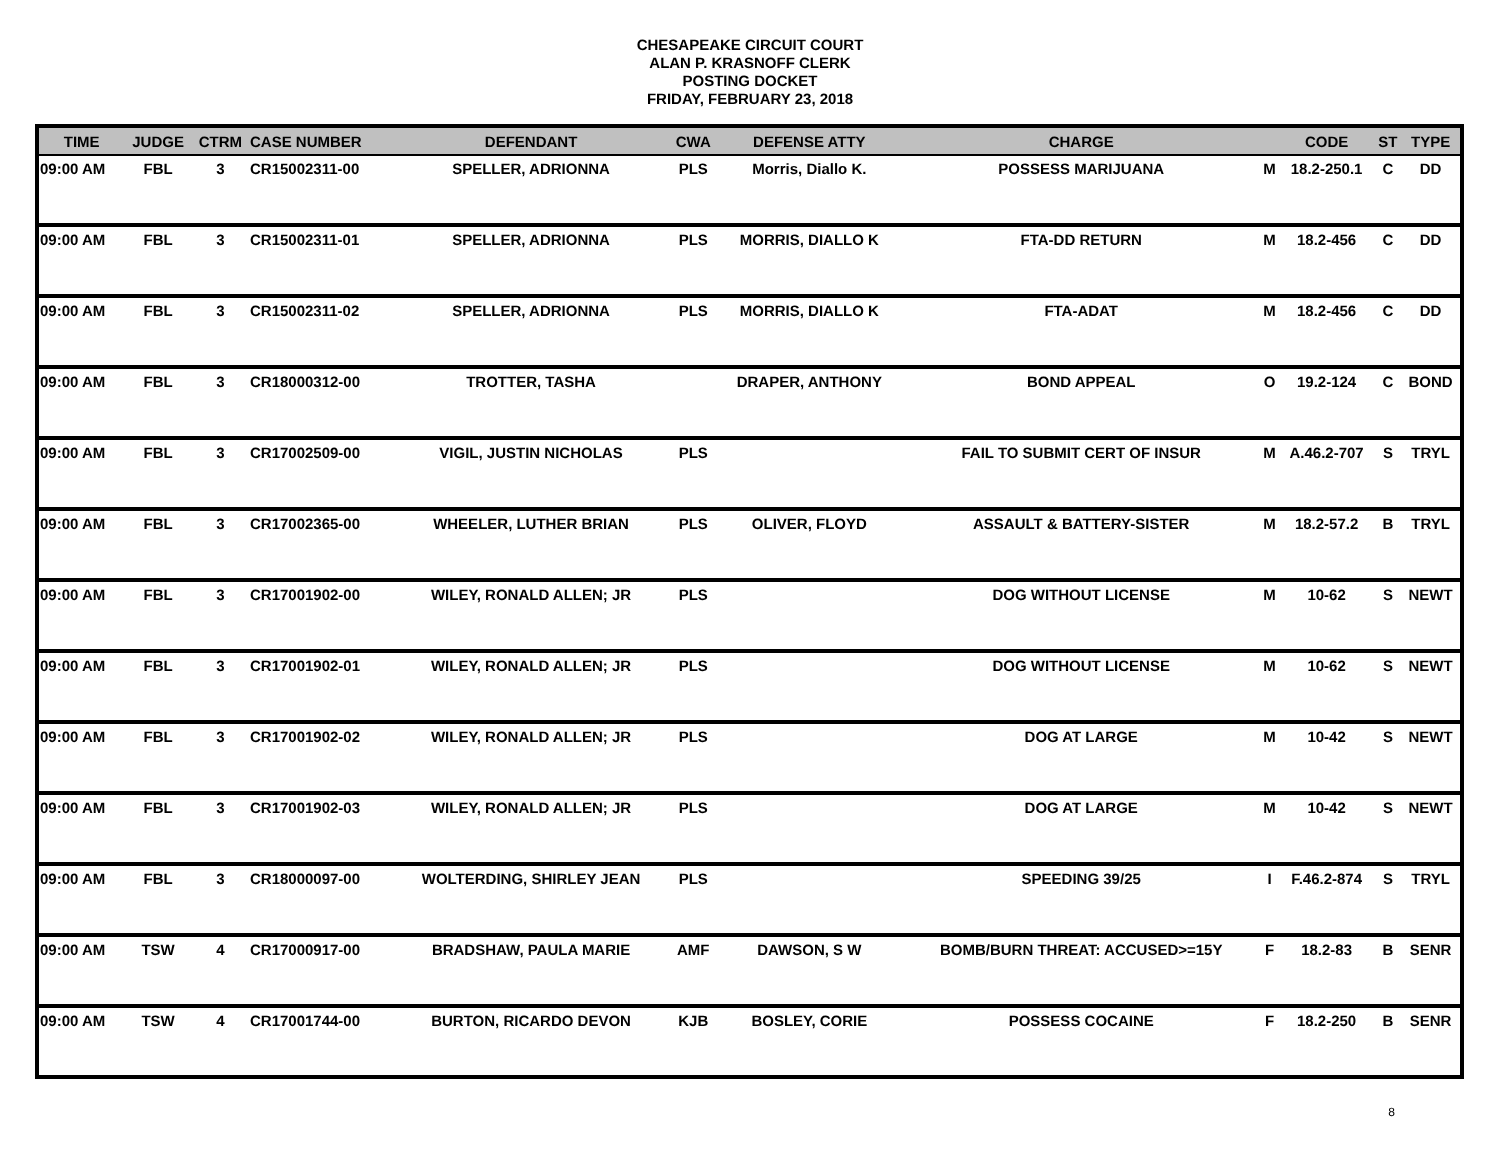CHESAPEAKE CIRCUIT COURT
ALAN P. KRASNOFF CLERK
POSTING DOCKET
FRIDAY, FEBRUARY 23, 2018
| TIME | JUDGE | CTRM | CASE NUMBER | DEFENDANT | CWA | DEFENSE ATTY | CHARGE | | CODE | ST | TYPE |
| --- | --- | --- | --- | --- | --- | --- | --- | --- | --- | --- | --- |
| 09:00 AM | FBL | 3 | CR15002311-00 | SPELLER, ADRIONNA | PLS | Morris, Diallo K. | POSSESS MARIJUANA | M | 18.2-250.1 | C | DD |
| 09:00 AM | FBL | 3 | CR15002311-01 | SPELLER, ADRIONNA | PLS | MORRIS, DIALLO K | FTA-DD RETURN | M | 18.2-456 | C | DD |
| 09:00 AM | FBL | 3 | CR15002311-02 | SPELLER, ADRIONNA | PLS | MORRIS, DIALLO K | FTA-ADAT | M | 18.2-456 | C | DD |
| 09:00 AM | FBL | 3 | CR18000312-00 | TROTTER, TASHA | | DRAPER, ANTHONY | BOND APPEAL | O | 19.2-124 | C | BOND |
| 09:00 AM | FBL | 3 | CR17002509-00 | VIGIL, JUSTIN NICHOLAS | PLS | | FAIL TO SUBMIT CERT OF INSUR | M | A.46.2-707 | S | TRYL |
| 09:00 AM | FBL | 3 | CR17002365-00 | WHEELER, LUTHER BRIAN | PLS | OLIVER, FLOYD | ASSAULT & BATTERY-SISTER | M | 18.2-57.2 | B | TRYL |
| 09:00 AM | FBL | 3 | CR17001902-00 | WILEY, RONALD ALLEN; JR | PLS | | DOG WITHOUT LICENSE | M | 10-62 | S | NEWT |
| 09:00 AM | FBL | 3 | CR17001902-01 | WILEY, RONALD ALLEN; JR | PLS | | DOG WITHOUT LICENSE | M | 10-62 | S | NEWT |
| 09:00 AM | FBL | 3 | CR17001902-02 | WILEY, RONALD ALLEN; JR | PLS | | DOG AT LARGE | M | 10-42 | S | NEWT |
| 09:00 AM | FBL | 3 | CR17001902-03 | WILEY, RONALD ALLEN; JR | PLS | | DOG AT LARGE | M | 10-42 | S | NEWT |
| 09:00 AM | FBL | 3 | CR18000097-00 | WOLTERDING, SHIRLEY JEAN | PLS | | SPEEDING 39/25 | I | F.46.2-874 | S | TRYL |
| 09:00 AM | TSW | 4 | CR17000917-00 | BRADSHAW, PAULA MARIE | AMF | DAWSON, S W | BOMB/BURN THREAT: ACCUSED>=15Y | F | 18.2-83 | B | SENR |
| 09:00 AM | TSW | 4 | CR17001744-00 | BURTON, RICARDO DEVON | KJB | BOSLEY, CORIE | POSSESS COCAINE | F | 18.2-250 | B | SENR |
8